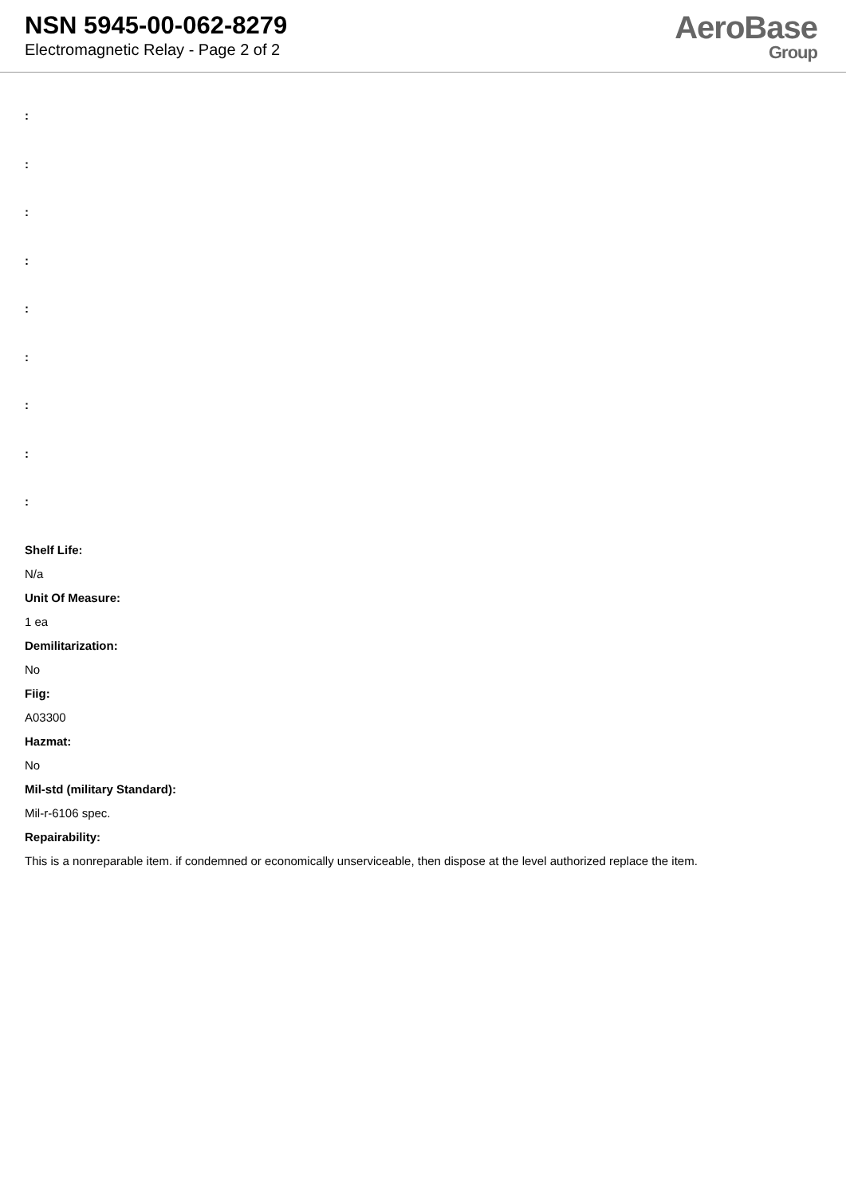NSN 5945-00-062-8279
Electromagnetic Relay - Page 2 of 2
AeroBase
Group
:
:
:
:
:
:
:
:
:
Shelf Life:
N/a
Unit Of Measure:
1 ea
Demilitarization:
No
Fiig:
A03300
Hazmat:
No
Mil-std (military Standard):
Mil-r-6106 spec.
Repairability:
This is a nonreparable item. if condemned or economically unserviceable, then dispose at the level authorized replace the item.